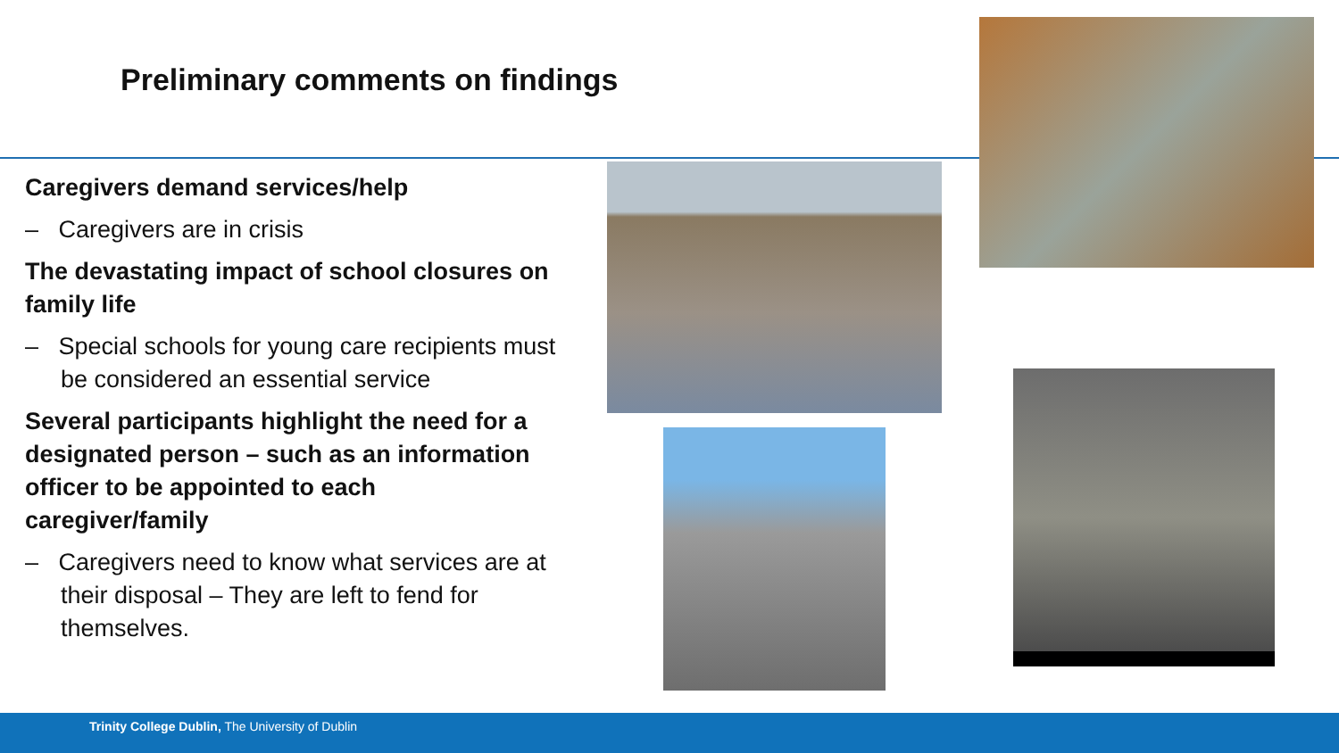Preliminary comments on findings
Caregivers demand services/help
– Caregivers are in crisis
The devastating impact of school closures on family life
– Special schools for young care recipients must be considered an essential service
Several participants highlight the need for a designated person – such as an information officer to be appointed to each caregiver/family
– Caregivers need to know what services are at their disposal – They are left to fend for themselves.
Trinity College Dublin, The University of Dublin